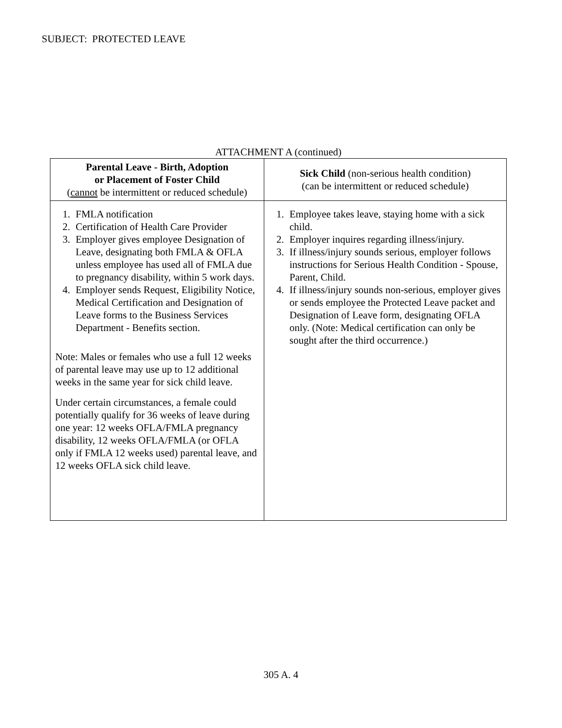SUBJECT: PROTECTED LEAVE
ATTACHMENT A (continued)
| Parental Leave - Birth, Adoption or Placement of Foster Child ( cannot be intermittent or reduced schedule) | Sick Child (non-serious health condition) (can be intermittent or reduced schedule) |
| --- | --- |
| 1. FMLA notification 2. Certification of Health Care Provider 3. Employer gives employee Designation of Leave, designating both FMLA & OFLA unless employee has used all of FMLA due to pregnancy disability, within 5 work days. 4. Employer sends Request, Eligibility Notice, Medical Certification and Designation of Leave forms to the Business Services Department - Benefits section. Note: Males or females who use a full 12 weeks of parental leave may use up to 12 additional weeks in the same year for sick child leave. Under certain circumstances, a female could potentially qualify for 36 weeks of leave during one year: 12 weeks OFLA/FMLA pregnancy disability, 12 weeks OFLA/FMLA (or OFLA only if FMLA 12 weeks used) parental leave, and 12 weeks OFLA sick child leave. | 1. Employee takes leave, staying home with a sick child. 2. Employer inquires regarding illness/injury. 3. If illness/injury sounds serious, employer follows instructions for Serious Health Condition - Spouse, Parent, Child. 4. If illness/injury sounds non-serious, employer gives or sends employee the Protected Leave packet and Designation of Leave form, designating OFLA only. (Note: Medical certification can only be sought after the third occurrence.) |
305 A. 4